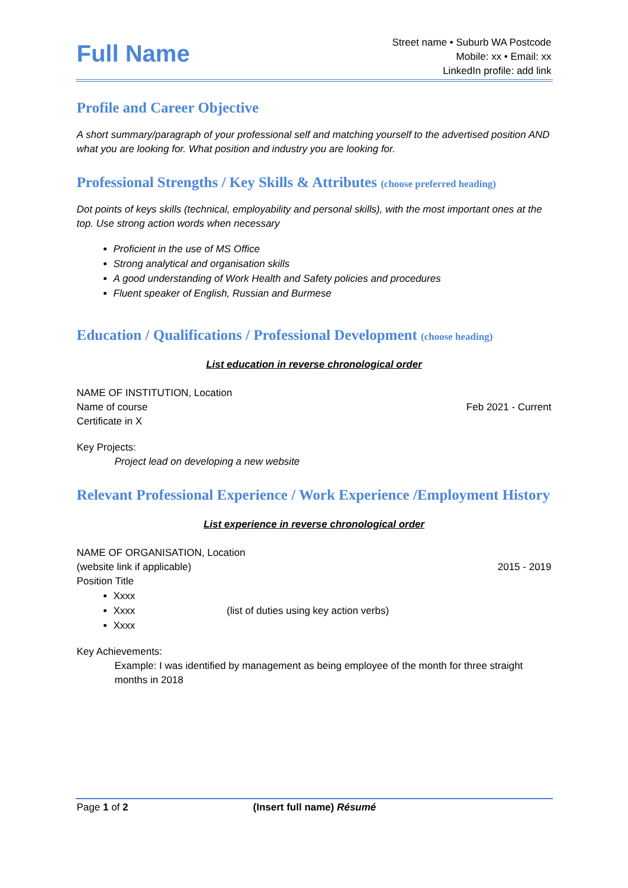Full Name
Street name • Suburb WA Postcode
Mobile: xx • Email: xx
LinkedIn profile: add link
Profile and Career Objective
A short summary/paragraph of your professional self and matching yourself to the advertised position AND what you are looking for. What position and industry you are looking for.
Professional Strengths / Key Skills & Attributes (choose preferred heading)
Dot points of keys skills (technical, employability and personal skills), with the most important ones at the top. Use strong action words when necessary
Proficient in the use of MS Office
Strong analytical and organisation skills
A good understanding of Work Health and Safety policies and procedures
Fluent speaker of English, Russian and Burmese
Education / Qualifications / Professional Development (choose heading)
List education in reverse chronological order
NAME OF INSTITUTION, Location
Name of course Feb 2021 - Current
Certificate in X
Key Projects:
Project lead on developing a new website
Relevant Professional Experience / Work Experience /Employment History
List experience in reverse chronological order
NAME OF ORGANISATION, Location
(website link if applicable) 2015 - 2019
Position Title
Xxxx
Xxxx (list of duties using key action verbs)
Xxxx
Key Achievements:
Example: I was identified by management as being employee of the month for three straight months in 2018
Page 1 of 2 (Insert full name) Résumé